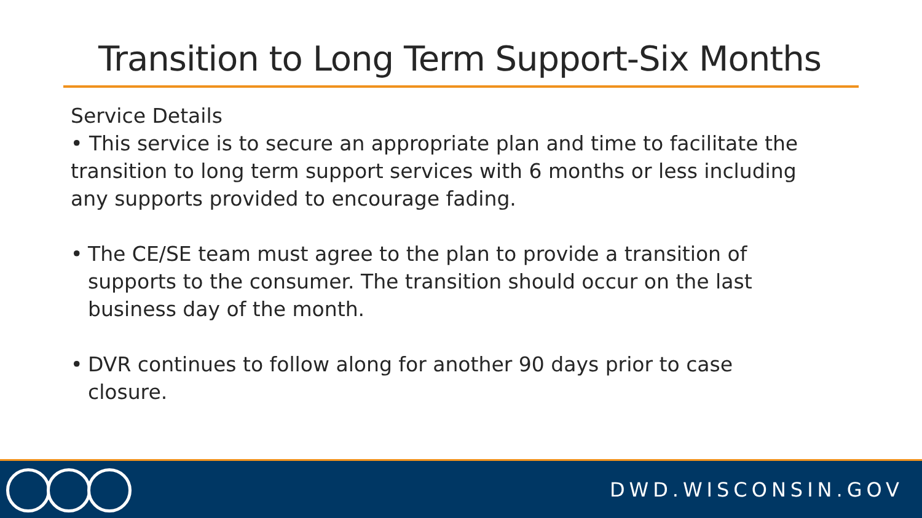Transition to Long Term Support-Six Months
Service Details
• This service is to secure an appropriate plan and time to facilitate the transition to long term support services with 6 months or less including any supports provided to encourage fading.
• The CE/SE team must agree to the plan to provide a transition of supports to the consumer. The transition should occur on the last business day of the month.
• DVR continues to follow along for another 90 days prior to case closure.
DWD.WISCONSIN.GOV